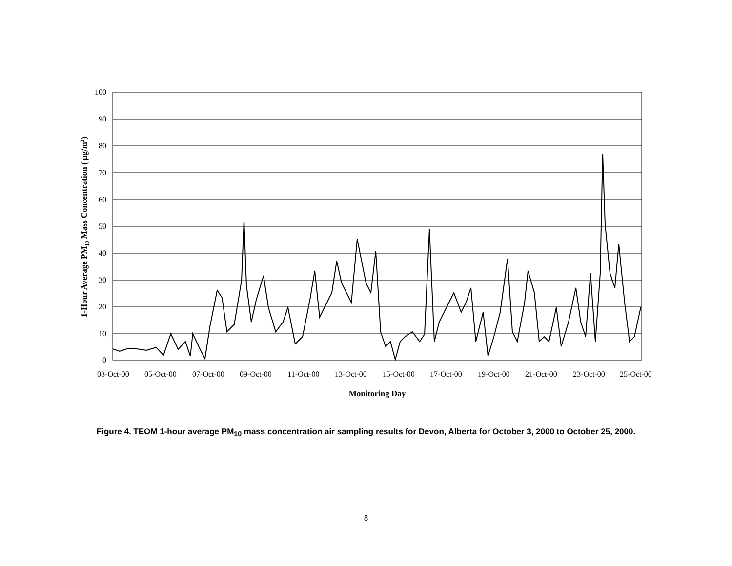100
90
80
70
60
50
40
30
20
10
0
03-Oct-00
05-Oct-00
07-Oct-00
09-Oct-00
11-Oct-00
13-Oct-00
15-Oct-00
17-Oct-00
19-Oct-00
21-Oct-00
23-Oct-00
25-Oct-00
Monitoring Day
1-Hour Average PM10 Mass Concentration ( µg/m3)
Figure 4. TEOM 1-hour average PM<sub>10</sub> mass concentration air sampling results for Devon, Alberta for October 3, 2000 to October 25, 2000.
8